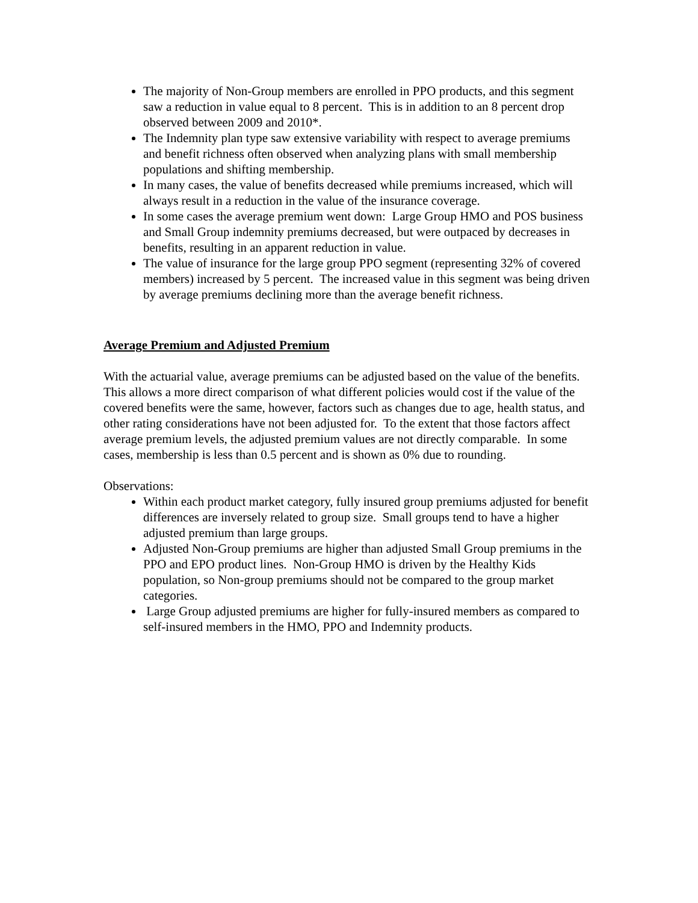The majority of Non-Group members are enrolled in PPO products, and this segment saw a reduction in value equal to 8 percent. This is in addition to an 8 percent drop observed between 2009 and 2010*.
The Indemnity plan type saw extensive variability with respect to average premiums and benefit richness often observed when analyzing plans with small membership populations and shifting membership.
In many cases, the value of benefits decreased while premiums increased, which will always result in a reduction in the value of the insurance coverage.
In some cases the average premium went down: Large Group HMO and POS business and Small Group indemnity premiums decreased, but were outpaced by decreases in benefits, resulting in an apparent reduction in value.
The value of insurance for the large group PPO segment (representing 32% of covered members) increased by 5 percent. The increased value in this segment was being driven by average premiums declining more than the average benefit richness.
Average Premium and Adjusted Premium
With the actuarial value, average premiums can be adjusted based on the value of the benefits. This allows a more direct comparison of what different policies would cost if the value of the covered benefits were the same, however, factors such as changes due to age, health status, and other rating considerations have not been adjusted for. To the extent that those factors affect average premium levels, the adjusted premium values are not directly comparable. In some cases, membership is less than 0.5 percent and is shown as 0% due to rounding.
Observations:
Within each product market category, fully insured group premiums adjusted for benefit differences are inversely related to group size. Small groups tend to have a higher adjusted premium than large groups.
Adjusted Non-Group premiums are higher than adjusted Small Group premiums in the PPO and EPO product lines. Non-Group HMO is driven by the Healthy Kids population, so Non-group premiums should not be compared to the group market categories.
Large Group adjusted premiums are higher for fully-insured members as compared to self-insured members in the HMO, PPO and Indemnity products.